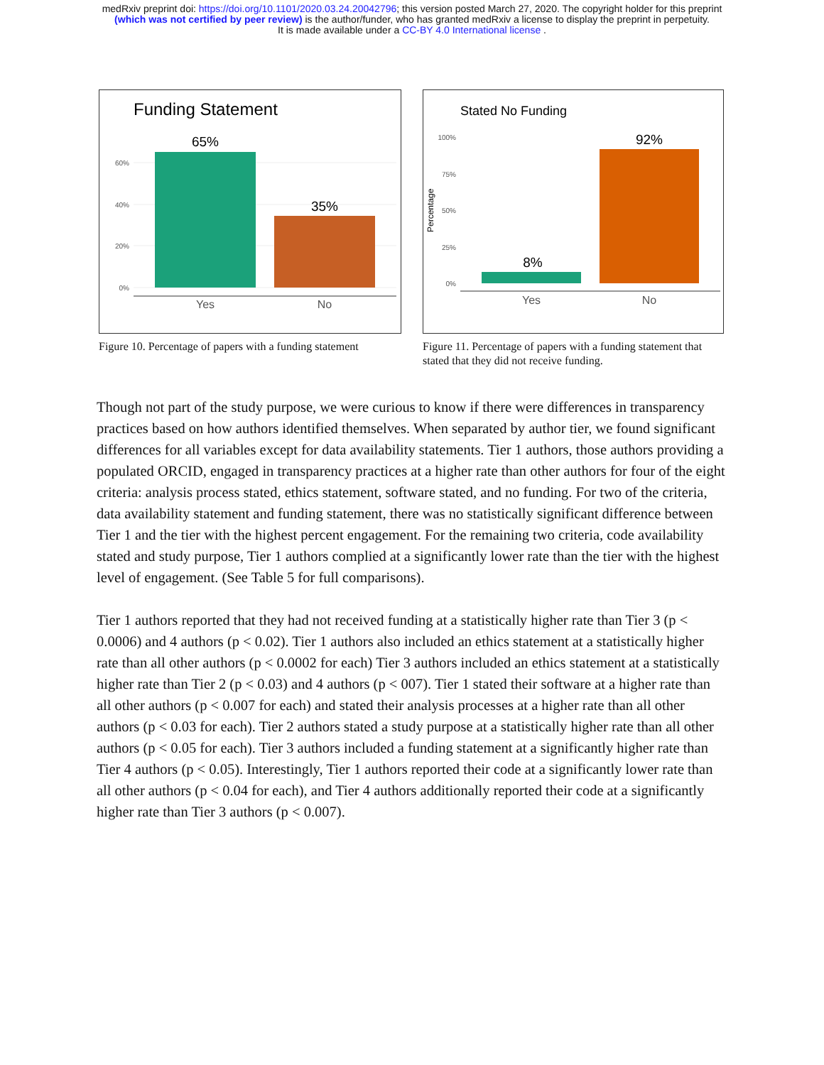medRxiv preprint doi: https://doi.org/10.1101/2020.03.24.20042796; this version posted March 27, 2020. The copyright holder for this preprint
(which was not certified by peer review) is the author/funder, who has granted medRxiv a license to display the preprint in perpetuity.
It is made available under a CC-BY 4.0 International license .
Funding Statement
65%
35%
0%
20%
40%
60%
Yes
No
Figure 10. Percentage of papers with a funding statement
Stated No Funding
8%
92%
0%
25%
50%
75%
100%
Percentage
Yes
No
Figure 11. Percentage of papers with a funding statement that stated that they did not receive funding.
Though not part of the study purpose, we were curious to know if there were differences in transparency practices based on how authors identified themselves. When separated by author tier, we found significant differences for all variables except for data availability statements. Tier 1 authors, those authors providing a populated ORCID, engaged in transparency practices at a higher rate than other authors for four of the eight criteria: analysis process stated, ethics statement, software stated, and no funding. For two of the criteria, data availability statement and funding statement, there was no statistically significant difference between Tier 1 and the tier with the highest percent engagement. For the remaining two criteria, code availability stated and study purpose, Tier 1 authors complied at a significantly lower rate than the tier with the highest level of engagement. (See Table 5 for full comparisons).
Tier 1 authors reported that they had not received funding at a statistically higher rate than Tier 3 (p < 0.0006) and 4 authors (p < 0.02). Tier 1 authors also included an ethics statement at a statistically higher rate than all other authors (p < 0.0002 for each) Tier 3 authors included an ethics statement at a statistically higher rate than Tier 2 (p < 0.03) and 4 authors (p < 007). Tier 1 stated their software at a higher rate than all other authors (p < 0.007 for each) and stated their analysis processes at a higher rate than all other authors (p < 0.03 for each). Tier 2 authors stated a study purpose at a statistically higher rate than all other authors (p < 0.05 for each). Tier 3 authors included a funding statement at a significantly higher rate than Tier 4 authors (p < 0.05). Interestingly, Tier 1 authors reported their code at a significantly lower rate than all other authors (p < 0.04 for each), and Tier 4 authors additionally reported their code at a significantly higher rate than Tier 3 authors (p < 0.007).